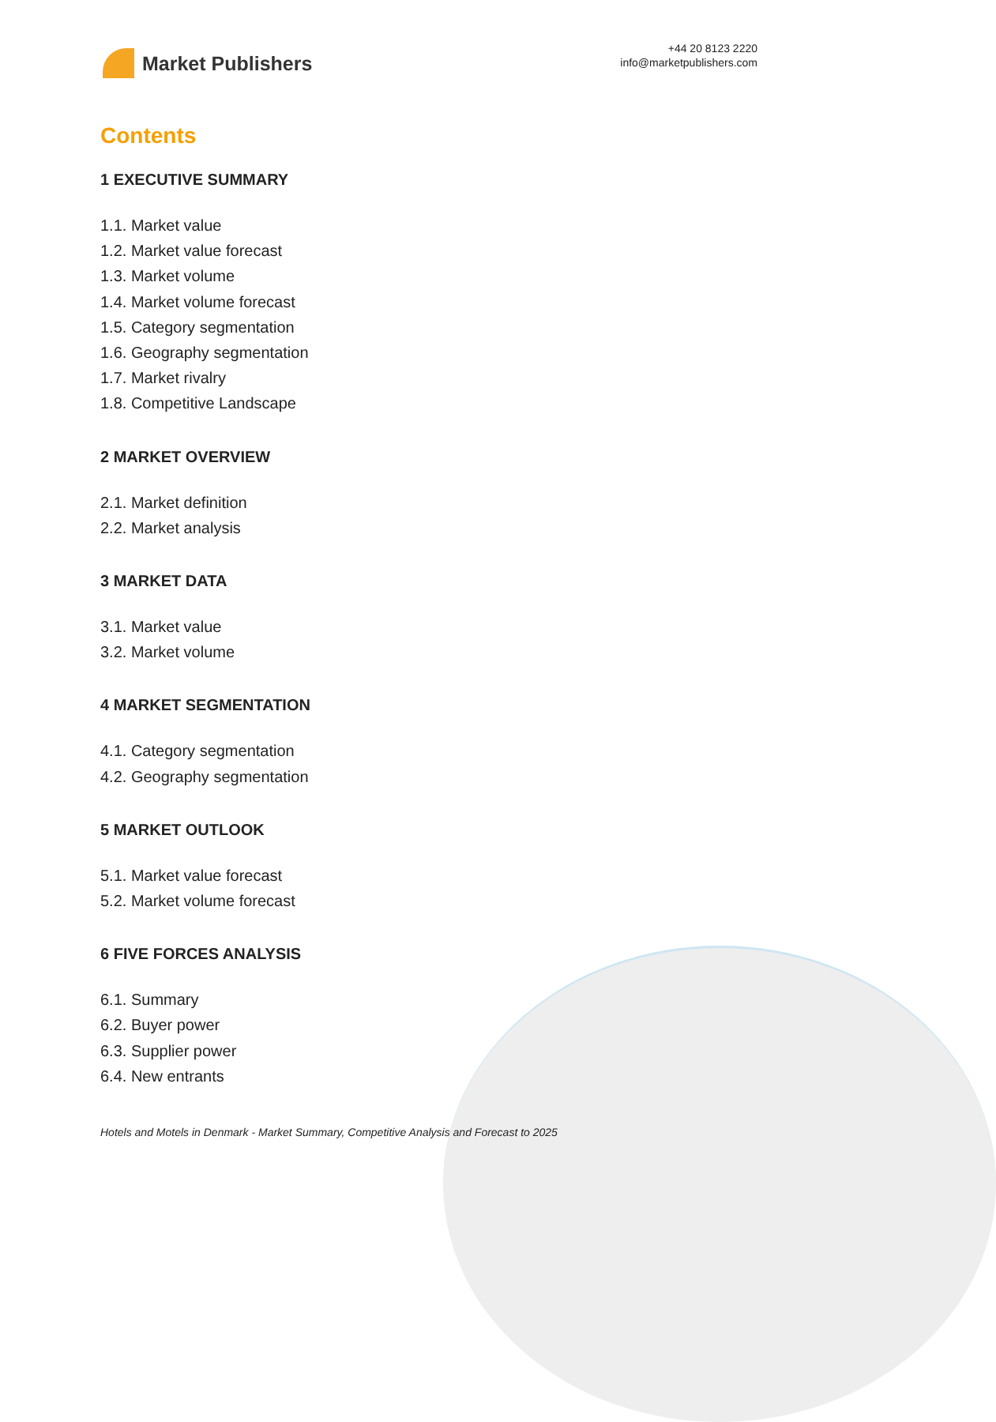Market Publishers
+44 20 8123 2220
info@marketpublishers.com
Contents
1 EXECUTIVE SUMMARY
1.1. Market value
1.2. Market value forecast
1.3. Market volume
1.4. Market volume forecast
1.5. Category segmentation
1.6. Geography segmentation
1.7. Market rivalry
1.8. Competitive Landscape
2 MARKET OVERVIEW
2.1. Market definition
2.2. Market analysis
3 MARKET DATA
3.1. Market value
3.2. Market volume
4 MARKET SEGMENTATION
4.1. Category segmentation
4.2. Geography segmentation
5 MARKET OUTLOOK
5.1. Market value forecast
5.2. Market volume forecast
6 FIVE FORCES ANALYSIS
6.1. Summary
6.2. Buyer power
6.3. Supplier power
6.4. New entrants
Hotels and Motels in Denmark - Market Summary, Competitive Analysis and Forecast to 2025